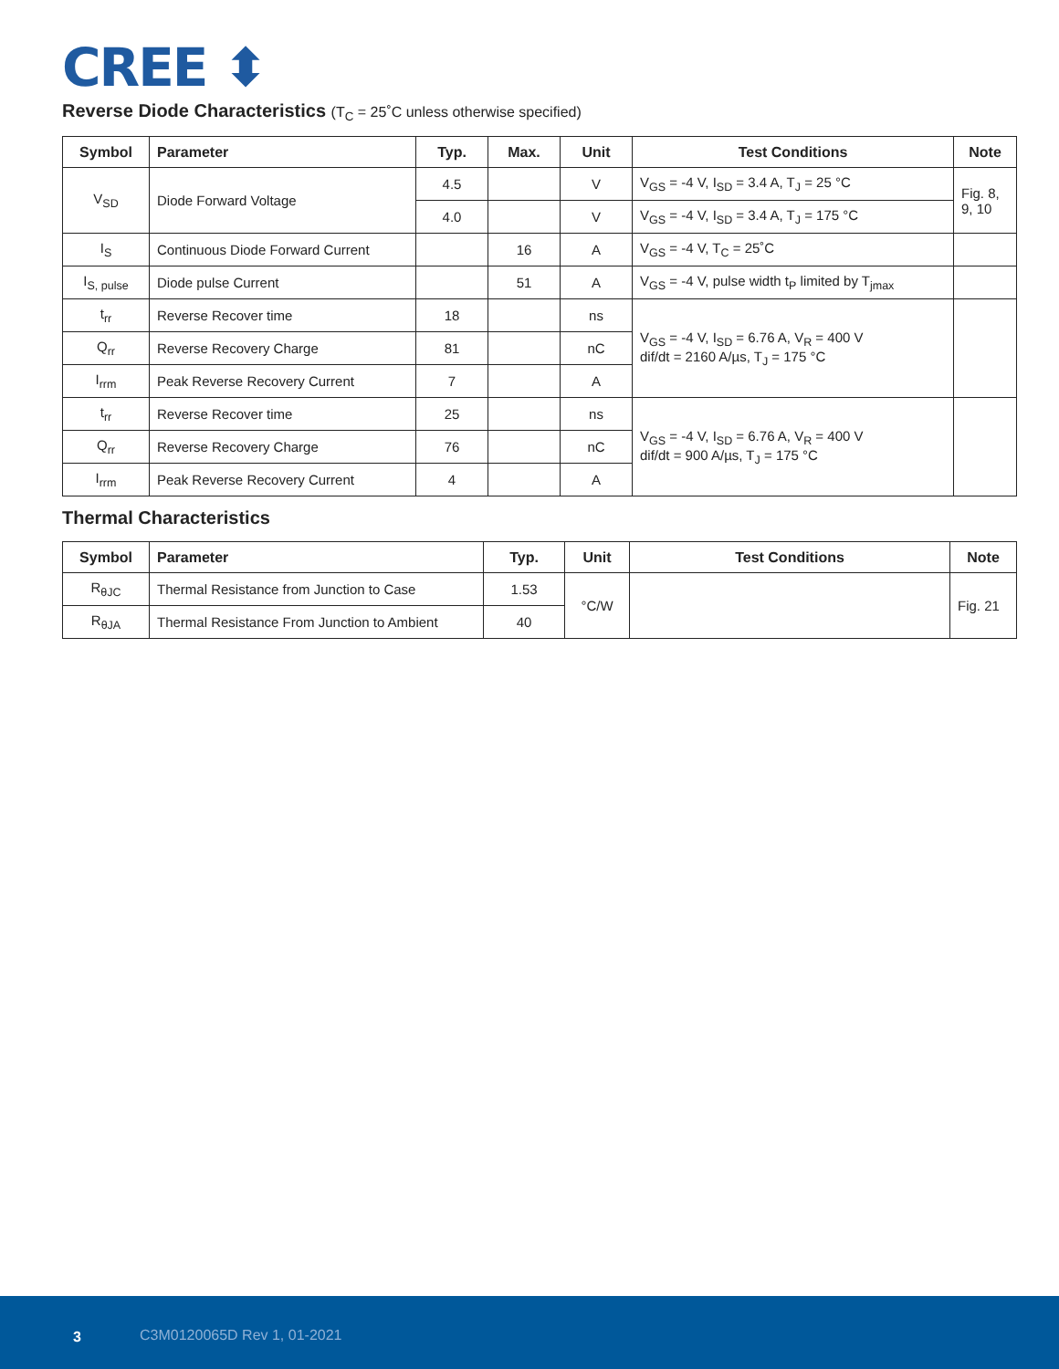CREE ⬍
Reverse Diode Characteristics (T<sub>C</sub> = 25˚C unless otherwise specified)
| Symbol | Parameter | Typ. | Max. | Unit | Test Conditions | Note |
| --- | --- | --- | --- | --- | --- | --- |
| V<sub>SD</sub> | Diode Forward Voltage | 4.5 | | V | V<sub>GS</sub> = -4 V, I<sub>SD</sub> = 3.4 A, T<sub>J</sub> = 25 °C | Fig. 8, 9, 10 |
| | | 4.0 | | V | V<sub>GS</sub> = -4 V, I<sub>SD</sub> = 3.4 A, T<sub>J</sub> = 175 °C | |
| I<sub>S</sub> | Continuous Diode Forward Current | | 16 | A | V<sub>GS</sub> = -4 V, T<sub>C</sub> = 25˚C | |
| I<sub>S, pulse</sub> | Diode pulse Current | | 51 | A | V<sub>GS</sub> = -4 V, pulse width t<sub>P</sub> limited by T<sub>jmax</sub> | |
| t<sub>rr</sub> | Reverse Recover time | 18 | | ns | V<sub>GS</sub> = -4 V, I<sub>SD</sub> = 6.76 A, V<sub>R</sub> = 400 V dif/dt = 2160 A/µs, T<sub>J</sub> = 175 °C | |
| Q<sub>rr</sub> | Reverse Recovery Charge | 81 | | nC | | |
| I<sub>rrm</sub> | Peak Reverse Recovery Current | 7 | | A | | |
| t<sub>rr</sub> | Reverse Recover time | 25 | | ns | V<sub>GS</sub> = -4 V, I<sub>SD</sub> = 6.76 A, V<sub>R</sub> = 400 V dif/dt = 900 A/µs, T<sub>J</sub> = 175 °C | |
| Q<sub>rr</sub> | Reverse Recovery Charge | 76 | | nC | | |
| I<sub>rrm</sub> | Peak Reverse Recovery Current | 4 | | A | | |
Thermal Characteristics
| Symbol | Parameter | Typ. | Unit | Test Conditions | Note |
| --- | --- | --- | --- | --- | --- |
| R<sub>θJC</sub> | Thermal Resistance from Junction to Case | 1.53 | °C/W | | Fig. 21 |
| R<sub>θJA</sub> | Thermal Resistance From Junction to Ambient | 40 | | | |
3 C3M0120065D Rev 1, 01-2021